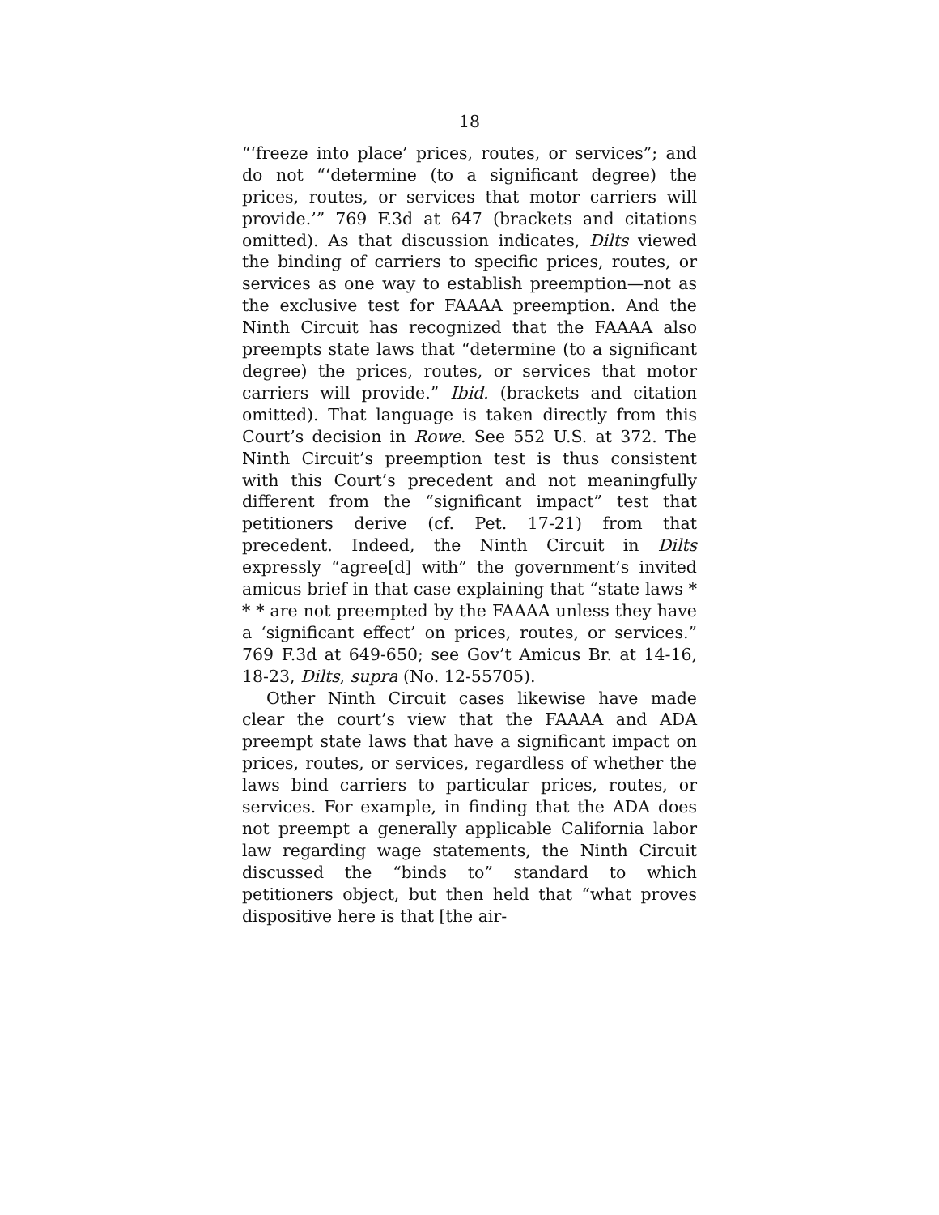18
“‘freeze into place’ prices, routes, or services”; and do not “‘determine (to a significant degree) the prices, routes, or services that motor carriers will provide.’” 769 F.3d at 647 (brackets and citations omitted). As that discussion indicates, Dilts viewed the binding of carriers to specific prices, routes, or services as one way to establish preemption—not as the exclusive test for FAAAA preemption. And the Ninth Circuit has recognized that the FAAAA also preempts state laws that “determine (to a significant degree) the prices, routes, or services that motor carriers will provide.” Ibid. (brackets and citation omitted). That language is taken directly from this Court’s decision in Rowe. See 552 U.S. at 372. The Ninth Circuit’s preemption test is thus consistent with this Court’s precedent and not meaningfully different from the “significant impact” test that petitioners derive (cf. Pet. 17-21) from that precedent. Indeed, the Ninth Circuit in Dilts expressly “agree[d] with” the government’s invited amicus brief in that case explaining that “state laws * * * are not preempted by the FAAAA unless they have a ‘significant effect’ on prices, routes, or services.” 769 F.3d at 649-650; see Gov’t Amicus Br. at 14-16, 18-23, Dilts, supra (No. 12-55705).
Other Ninth Circuit cases likewise have made clear the court’s view that the FAAAA and ADA preempt state laws that have a significant impact on prices, routes, or services, regardless of whether the laws bind carriers to particular prices, routes, or services. For example, in finding that the ADA does not preempt a generally applicable California labor law regarding wage statements, the Ninth Circuit discussed the “binds to” standard to which petitioners object, but then held that “what proves dispositive here is that [the air-